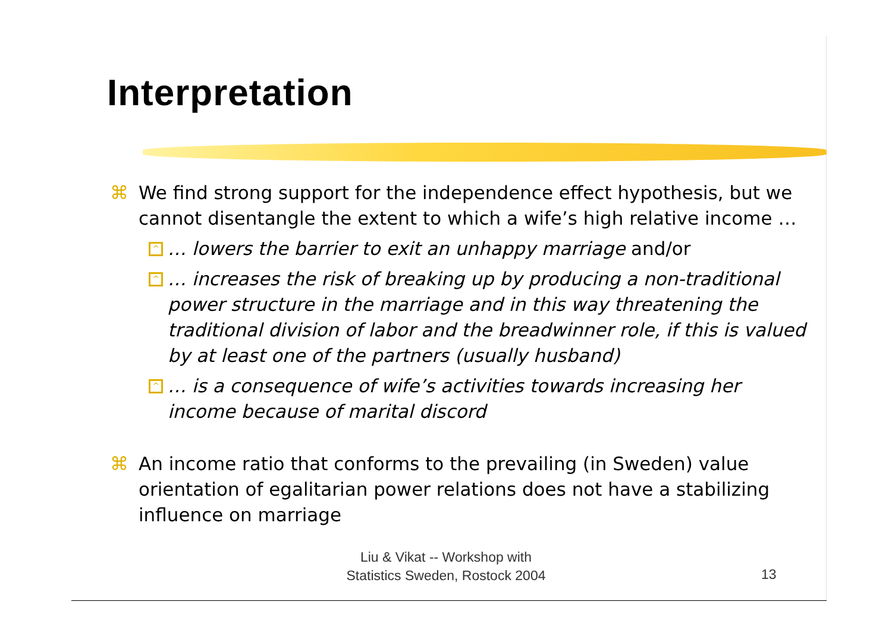Interpretation
⌘ We find strong support for the independence effect hypothesis, but we cannot disentangle the extent to which a wife’s high relative income …
^ … lowers the barrier to exit an unhappy marriage and/or
^ … increases the risk of breaking up by producing a non-traditional power structure in the marriage and in this way threatening the traditional division of labor and the breadwinner role, if this is valued by at least one of the partners (usually husband)
^ … is a consequence of wife’s activities towards increasing her income because of marital discord
⌘ An income ratio that conforms to the prevailing (in Sweden) value orientation of egalitarian power relations does not have a stabilizing influence on marriage
Liu & Vikat -- Workshop with
Statistics Sweden, Rostock 2004
13